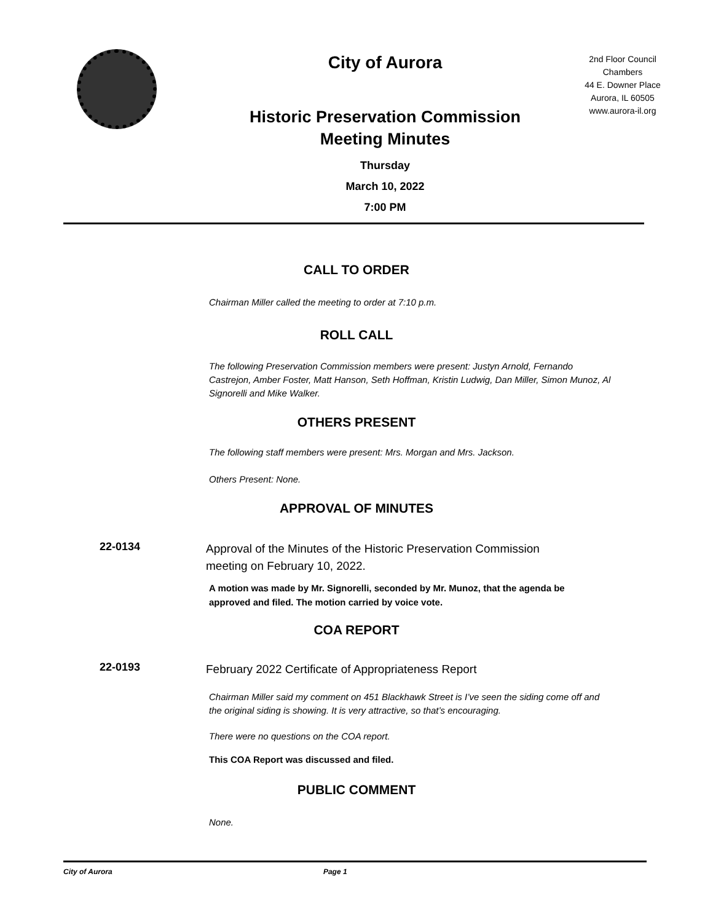City of Aurora
Historic Preservation Commission
Meeting Minutes
Thursday
March 10, 2022
7:00 PM
2nd Floor Council Chambers
44 E. Downer Place
Aurora, IL 60505
www.aurora-il.org
CALL TO ORDER
Chairman Miller called the meeting to order at 7:10 p.m.
ROLL CALL
The following Preservation Commission members were present: Justyn Arnold, Fernando Castrejon, Amber Foster, Matt Hanson, Seth Hoffman, Kristin Ludwig, Dan Miller, Simon Munoz, Al Signorelli and Mike Walker.
OTHERS PRESENT
The following staff members were present: Mrs. Morgan and Mrs. Jackson.
Others Present: None.
APPROVAL OF MINUTES
22-0134
Approval of the Minutes of the Historic Preservation Commission meeting on February 10, 2022.
A motion was made by Mr. Signorelli, seconded by Mr. Munoz, that the agenda be approved and filed. The motion carried by voice vote.
COA REPORT
22-0193
February 2022 Certificate of Appropriateness Report
Chairman Miller said my comment on 451 Blackhawk Street is I’ve seen the siding come off and the original siding is showing. It is very attractive, so that’s encouraging.
There were no questions on the COA report.
This COA Report was discussed and filed.
PUBLIC COMMENT
None.
City of Aurora Page 1